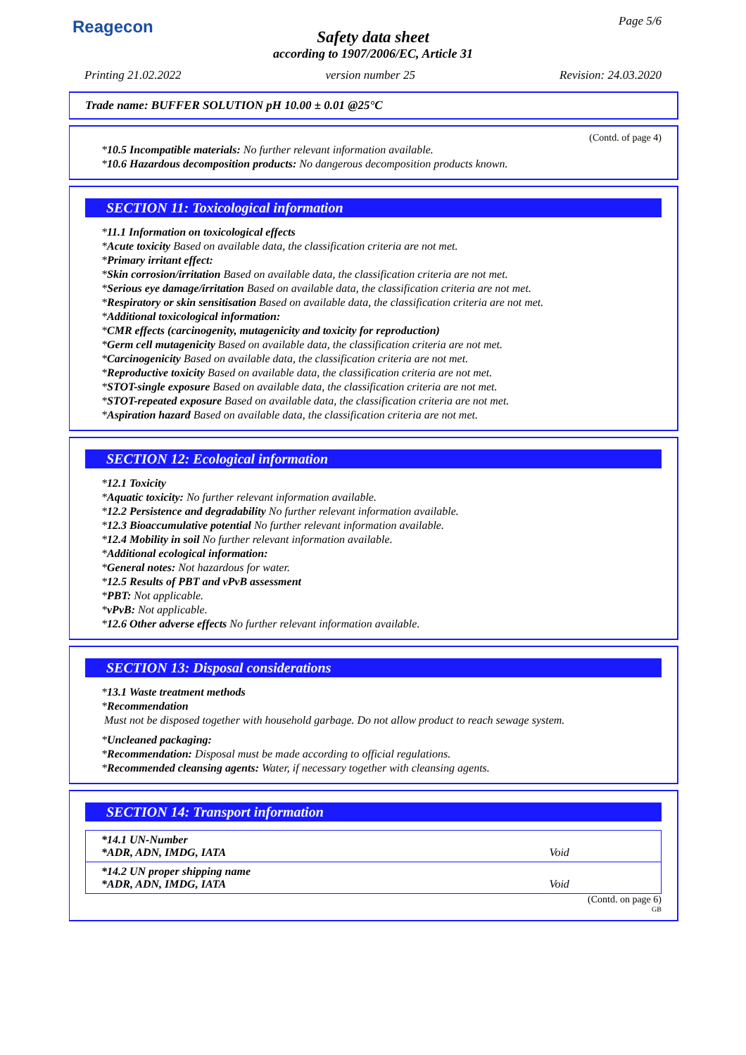Reagecon Page 5/6
Safety data sheet
according to 1907/2006/EC, Article 31
Printing 21.02.2022 version number 25 Revision: 24.03.2020
Trade name: BUFFER SOLUTION pH 10.00 ± 0.01 @25°C
(Contd. of page 4)
*10.5 Incompatible materials: No further relevant information available.
*10.6 Hazardous decomposition products: No dangerous decomposition products known.
SECTION 11: Toxicological information
*11.1 Information on toxicological effects
*Acute toxicity Based on available data, the classification criteria are not met.
*Primary irritant effect:
*Skin corrosion/irritation Based on available data, the classification criteria are not met.
*Serious eye damage/irritation Based on available data, the classification criteria are not met.
*Respiratory or skin sensitisation Based on available data, the classification criteria are not met.
*Additional toxicological information:
*CMR effects (carcinogenity, mutagenicity and toxicity for reproduction)
*Germ cell mutagenicity Based on available data, the classification criteria are not met.
*Carcinogenicity Based on available data, the classification criteria are not met.
*Reproductive toxicity Based on available data, the classification criteria are not met.
*STOT-single exposure Based on available data, the classification criteria are not met.
*STOT-repeated exposure Based on available data, the classification criteria are not met.
*Aspiration hazard Based on available data, the classification criteria are not met.
SECTION 12: Ecological information
*12.1 Toxicity
*Aquatic toxicity: No further relevant information available.
*12.2 Persistence and degradability No further relevant information available.
*12.3 Bioaccumulative potential No further relevant information available.
*12.4 Mobility in soil No further relevant information available.
*Additional ecological information:
*General notes: Not hazardous for water.
*12.5 Results of PBT and vPvB assessment
*PBT: Not applicable.
*vPvB: Not applicable.
*12.6 Other adverse effects No further relevant information available.
SECTION 13: Disposal considerations
*13.1 Waste treatment methods
*Recommendation
Must not be disposed together with household garbage. Do not allow product to reach sewage system.
*Uncleaned packaging:
*Recommendation: Disposal must be made according to official regulations.
*Recommended cleansing agents: Water, if necessary together with cleansing agents.
SECTION 14: Transport information
| *14.1 UN-Number *ADR, ADN, IMDG, IATA | Void |
| *14.2 UN proper shipping name *ADR, ADN, IMDG, IATA | Void |
(Contd. on page 6)
GB